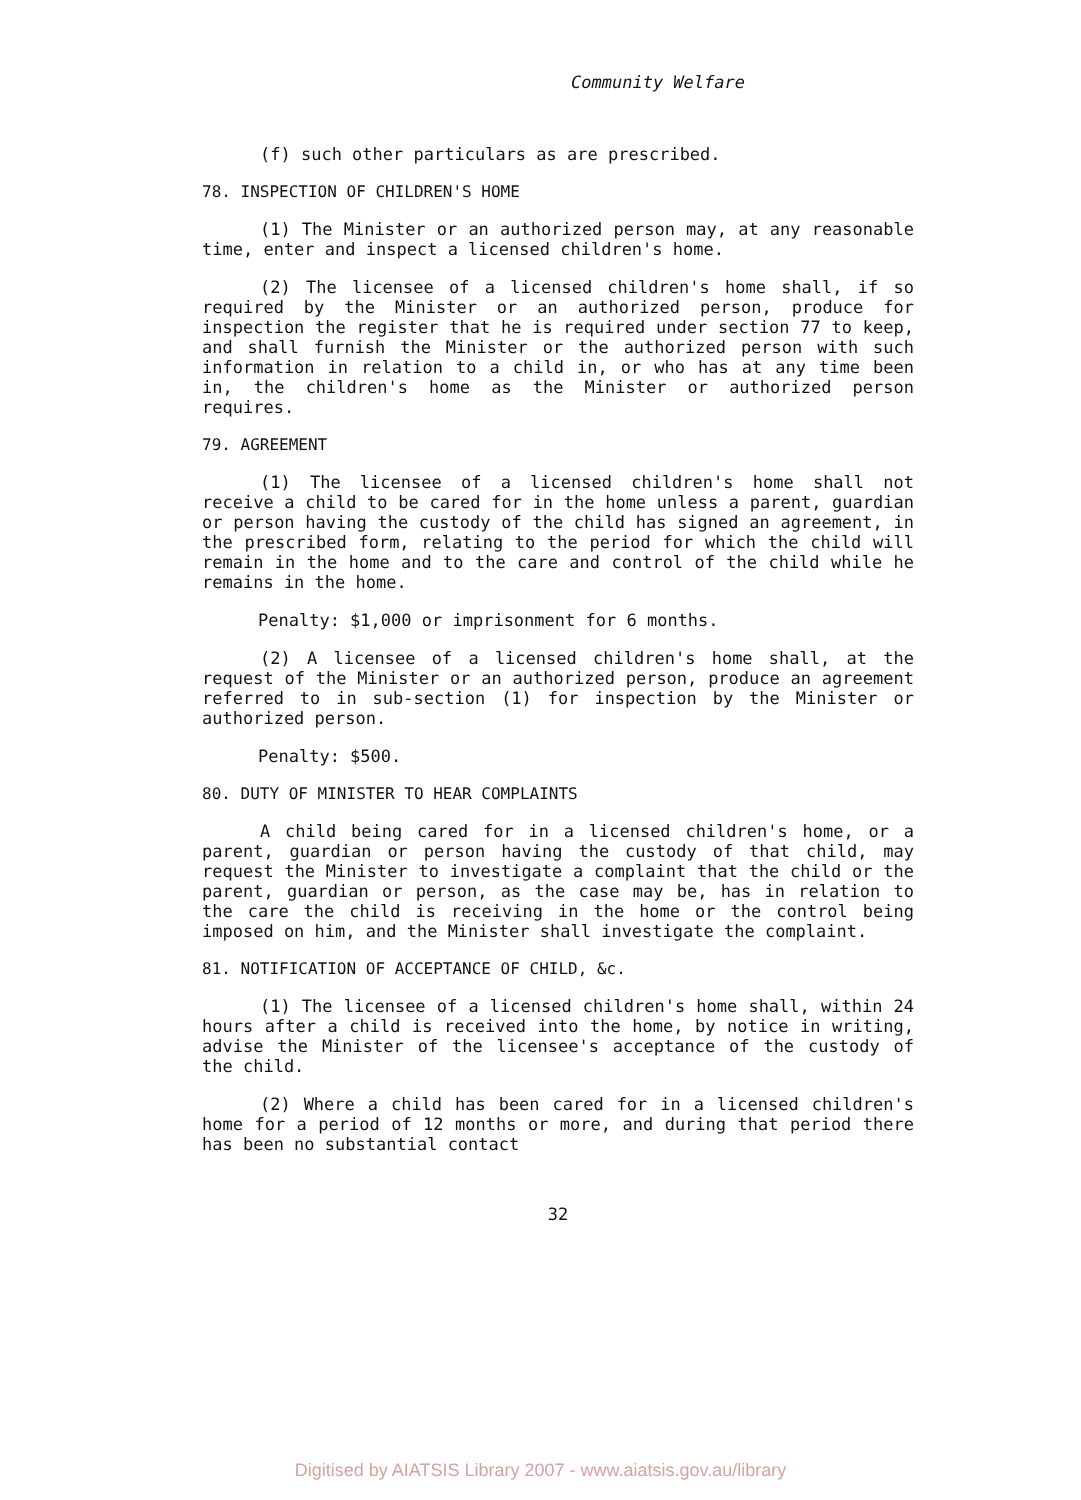Community Welfare
(f) such other particulars as are prescribed.
78. INSPECTION OF CHILDREN'S HOME
(1) The Minister or an authorized person may, at any reasonable time, enter and inspect a licensed children's home.
(2) The licensee of a licensed children's home shall, if so required by the Minister or an authorized person, produce for inspection the register that he is required under section 77 to keep, and shall furnish the Minister or the authorized person with such information in relation to a child in, or who has at any time been in, the children's home as the Minister or authorized person requires.
79. AGREEMENT
(1) The licensee of a licensed children's home shall not receive a child to be cared for in the home unless a parent, guardian or person having the custody of the child has signed an agreement, in the prescribed form, relating to the period for which the child will remain in the home and to the care and control of the child while he remains in the home.
Penalty: $1,000 or imprisonment for 6 months.
(2) A licensee of a licensed children's home shall, at the request of the Minister or an authorized person, produce an agreement referred to in sub-section (1) for inspection by the Minister or authorized person.
Penalty: $500.
80. DUTY OF MINISTER TO HEAR COMPLAINTS
A child being cared for in a licensed children's home, or a parent, guardian or person having the custody of that child, may request the Minister to investigate a complaint that the child or the parent, guardian or person, as the case may be, has in relation to the care the child is receiving in the home or the control being imposed on him, and the Minister shall investigate the complaint.
81. NOTIFICATION OF ACCEPTANCE OF CHILD, &c.
(1) The licensee of a licensed children's home shall, within 24 hours after a child is received into the home, by notice in writing, advise the Minister of the licensee's acceptance of the custody of the child.
(2) Where a child has been cared for in a licensed children's home for a period of 12 months or more, and during that period there has been no substantial contact
32
Digitised by AIATSIS Library 2007 - www.aiatsis.gov.au/library